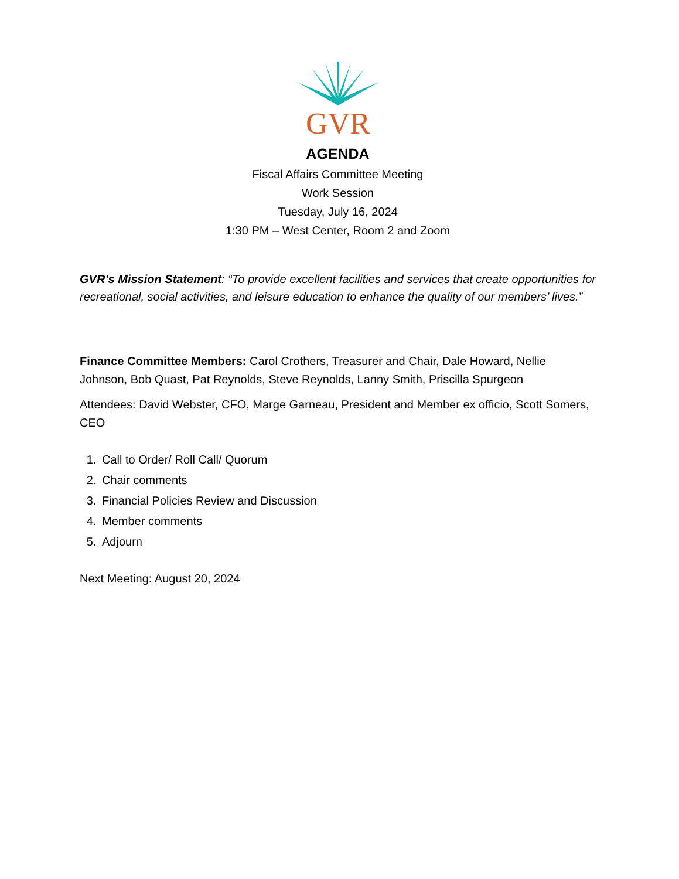GVR
AGENDA
Fiscal Affairs Committee Meeting
Work Session
Tuesday, July 16, 2024
1:30 PM – West Center, Room 2 and Zoom
GVR’s Mission Statement: “To provide excellent facilities and services that create opportunities for recreational, social activities, and leisure education to enhance the quality of our members’ lives.”
Finance Committee Members: Carol Crothers, Treasurer and Chair, Dale Howard, Nellie Johnson, Bob Quast, Pat Reynolds, Steve Reynolds, Lanny Smith, Priscilla Spurgeon
Attendees: David Webster, CFO, Marge Garneau, President and Member ex officio, Scott Somers, CEO
1. Call to Order/ Roll Call/ Quorum
2. Chair comments
3. Financial Policies Review and Discussion
4. Member comments
5. Adjourn
Next Meeting: August 20, 2024